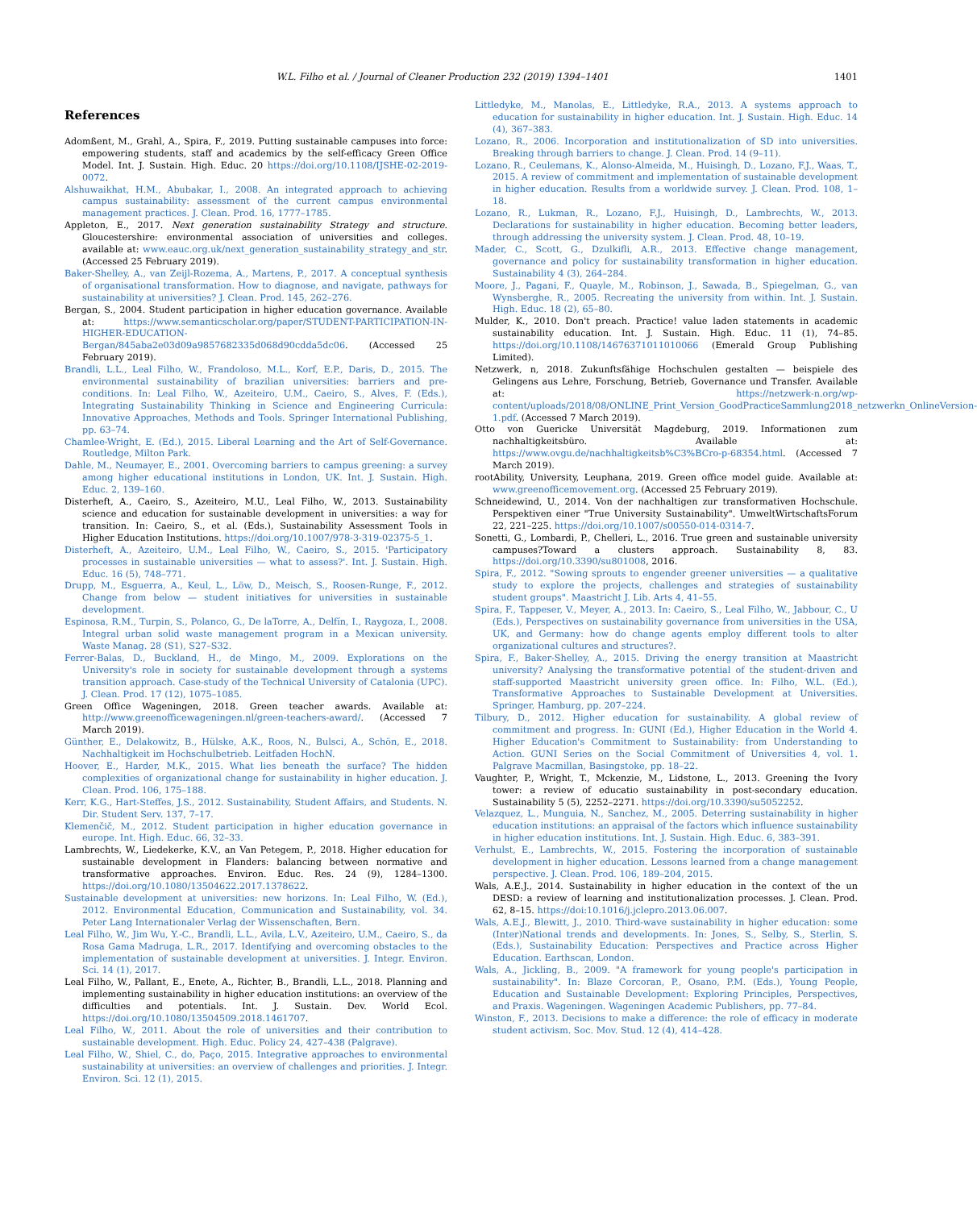W.L. Filho et al. / Journal of Cleaner Production 232 (2019) 1394–1401 1401
References
Adomßent, M., Grahl, A., Spira, F., 2019. Putting sustainable campuses into force: empowering students, staff and academics by the self-efficacy Green Office Model. Int. J. Sustain. High. Educ. 20 https://doi.org/10.1108/IJSHE-02-2019-0072.
Alshuwaikhat, H.M., Abubakar, I., 2008. An integrated approach to achieving campus sustainability: assessment of the current campus environmental management practices. J. Clean. Prod. 16, 1777–1785.
Appleton, E., 2017. Next generation sustainability Strategy and structure. Gloucestershire: environmental association of universities and colleges. available at: www.eauc.org.uk/next_generation_sustainability_strategy_and_str. (Accessed 25 February 2019).
Baker-Shelley, A., van Zeijl-Rozema, A., Martens, P., 2017. A conceptual synthesis of organisational transformation. How to diagnose, and navigate, pathways for sustainability at universities? J. Clean. Prod. 145, 262–276.
Bergan, S., 2004. Student participation in higher education governance. Available at: https://www.semanticscholar.org/paper/STUDENT-PARTICIPATION-IN-HIGHER-EDUCATION-Bergan/845aba2e03d09a9857682335d068d90cdda5dc06. (Accessed 25 February 2019).
Brandli, L.L., Leal Filho, W., Frandoloso, M.L., Korf, E.P., Daris, D., 2015. The environmental sustainability of brazilian universities: barriers and pre-conditions. In: Leal Filho, W., Azeiteiro, U.M., Caeiro, S., Alves, F. (Eds.), Integrating Sustainability Thinking in Science and Engineering Curricula: Innovative Approaches, Methods and Tools. Springer International Publishing, pp. 63–74.
Chamlee-Wright, E. (Ed.), 2015. Liberal Learning and the Art of Self-Governance. Routledge, Milton Park.
Dahle, M., Neumayer, E., 2001. Overcoming barriers to campus greening: a survey among higher educational institutions in London, UK. Int. J. Sustain. High. Educ. 2, 139–160.
Disterheft, A., Caeiro, S., Azeiteiro, M.U., Leal Filho, W., 2013. Sustainability science and education for sustainable development in universities: a way for transition. In: Caeiro, S., et al. (Eds.), Sustainability Assessment Tools in Higher Education Institutions. https://doi.org/10.1007/978-3-319-02375-5_1.
Disterheft, A., Azeiteiro, U.M., Leal Filho, W., Caeiro, S., 2015. 'Participatory processes in sustainable universities — what to assess?'. Int. J. Sustain. High. Educ. 16 (5), 748–771.
Drupp, M., Esguerra, A., Keul, L., Löw, D., Meisch, S., Roosen-Runge, F., 2012. Change from below — student initiatives for universities in sustainable development.
Espinosa, R.M., Turpin, S., Polanco, G., De laTorre, A., Delfín, I., Raygoza, I., 2008. Integral urban solid waste management program in a Mexican university. Waste Manag. 28 (S1), S27–S32.
Ferrer-Balas, D., Buckland, H., de Mingo, M., 2009. Explorations on the University's role in society for sustainable development through a systems transition approach. Case-study of the Technical University of Catalonia (UPC). J. Clean. Prod. 17 (12), 1075–1085.
Green Office Wageningen, 2018. Green teacher awards. Available at: http://www.greenofficewageningen.nl/green-teachers-award/. (Accessed 7 March 2019).
Günther, E., Delakowitz, B., Hülske, A.K., Roos, N., Bulsci, A., Schön, E., 2018. Nachhaltigkeit im Hochschulbetrieb. Leitfaden HochN.
Hoover, E., Harder, M.K., 2015. What lies beneath the surface? The hidden complexities of organizational change for sustainability in higher education. J. Clean. Prod. 106, 175–188.
Kerr, K.G., Hart-Steffes, J.S., 2012. Sustainability, Student Affairs, and Students. N. Dir. Student Serv. 137, 7–17.
Klemenčič, M., 2012. Student participation in higher education governance in europe. Int. High. Educ. 66, 32–33.
Lambrechts, W., Liedekerke, K.V., an Van Petegem, P., 2018. Higher education for sustainable development in Flanders: balancing between normative and transformative approaches. Environ. Educ. Res. 24 (9), 1284–1300. https://doi.org/10.1080/13504622.2017.1378622.
Sustainable development at universities: new horizons. In: Leal Filho, W. (Ed.), 2012. Environmental Education, Communication and Sustainability, vol. 34. Peter Lang Internationaler Verlag der Wissenschaften, Bern.
Leal Filho, W., Jim Wu, Y.-C., Brandli, L.L., Avila, L.V., Azeiteiro, U.M., Caeiro, S., da Rosa Gama Madruga, L.R., 2017. Identifying and overcoming obstacles to the implementation of sustainable development at universities. J. Integr. Environ. Sci. 14 (1), 2017.
Leal Filho, W., Pallant, E., Enete, A., Richter, B., Brandli, L.L., 2018. Planning and implementing sustainability in higher education institutions: an overview of the difficulties and potentials. Int. J. Sustain. Dev. World Ecol. https://doi.org/10.1080/13504509.2018.1461707.
Leal Filho, W., 2011. About the role of universities and their contribution to sustainable development. High. Educ. Policy 24, 427–438 (Palgrave).
Leal Filho, W., Shiel, C., do, Paço, 2015. Integrative approaches to environmental sustainability at universities: an overview of challenges and priorities. J. Integr. Environ. Sci. 12 (1), 2015.
Littledyke, M., Manolas, E., Littledyke, R.A., 2013. A systems approach to education for sustainability in higher education. Int. J. Sustain. High. Educ. 14 (4), 367–383.
Lozano, R., 2006. Incorporation and institutionalization of SD into universities. Breaking through barriers to change. J. Clean. Prod. 14 (9–11).
Lozano, R., Ceulemans, K., Alonso-Almeida, M., Huisingh, D., Lozano, F.J., Waas, T., 2015. A review of commitment and implementation of sustainable development in higher education. Results from a worldwide survey. J. Clean. Prod. 108, 1–18.
Lozano, R., Lukman, R., Lozano, F.J., Huisingh, D., Lambrechts, W., 2013. Declarations for sustainability in higher education. Becoming better leaders, through addressing the university system. J. Clean. Prod. 48, 10–19.
Mader, C., Scott, G., Dzulkifli, A.R., 2013. Effective change management, governance and policy for sustainability transformation in higher education. Sustainability 4 (3), 264–284.
Moore, J., Pagani, F., Quayle, M., Robinson, J., Sawada, B., Spiegelman, G., van Wynsberghe, R., 2005. Recreating the university from within. Int. J. Sustain. High. Educ. 18 (2), 65–80.
Mulder, K., 2010. Don't preach. Practice! value laden statements in academic sustainability education. Int. J. Sustain. High. Educ. 11 (1), 74–85. https://doi.org/10.1108/14676371011010066 (Emerald Group Publishing Limited).
Netzwerk, n, 2018. Zukunftsfähige Hochschulen gestalten — beispiele des Gelingens aus Lehre, Forschung, Betrieb, Governance und Transfer. Available at: https://netzwerk-n.org/wp-content/uploads/2018/08/ONLINE_Print_Version_GoodPracticeSammlung2018_netzwerkn_OnlineVersion-1.pdf. (Accessed 7 March 2019).
Otto von Guericke Universität Magdeburg, 2019. Informationen zum nachhaltigkeitsbüro. Available at: https://www.ovgu.de/nachhaltigkeitsb%C3%BCro-p-68354.html. (Accessed 7 March 2019).
rootAbility, University, Leuphana, 2019. Green office model guide. Available at: www.greenofficemovement.org. (Accessed 25 February 2019).
Schneidewind, U., 2014. Von der nachhaltigen zur transformativen Hochschule. Perspektiven einer "True University Sustainability". UmweltWirtschaftsForum 22, 221–225. https://doi.org/10.1007/s00550-014-0314-7.
Sonetti, G., Lombardi, P., Chelleri, L., 2016. True green and sustainable university campuses?Toward a clusters approach. Sustainability 8, 83. https://doi.org/10.3390/su801008, 2016.
Spira, F., 2012. "Sowing sprouts to engender greener universities — a qualitative study to explore the projects, challenges and strategies of sustainability student groups". Maastricht J. Lib. Arts 4, 41–55.
Spira, F., Tappeser, V., Meyer, A., 2013. In: Caeiro, S., Leal Filho, W., Jabbour, C., U (Eds.), Perspectives on sustainability governance from universities in the USA, UK, and Germany: how do change agents employ different tools to alter organizational cultures and structures?.
Spira, F., Baker-Shelley, A., 2015. Driving the energy transition at Maastricht university? Analysing the transformative potential of the student-driven and staff-supported Maastricht university green office. In: Filho, W.L. (Ed.), Transformative Approaches to Sustainable Development at Universities. Springer, Hamburg, pp. 207–224.
Tilbury, D., 2012. Higher education for sustainability. A global review of commitment and progress. In: GUNI (Ed.), Higher Education in the World 4. Higher Education's Commitment to Sustainability: from Understanding to Action. GUNI Series on the Social Commitment of Universities 4, vol. 1. Palgrave Macmillan, Basingstoke, pp. 18–22.
Vaughter, P., Wright, T., Mckenzie, M., Lidstone, L., 2013. Greening the Ivory tower: a review of educatio sustainability in post-secondary education. Sustainability 5 (5), 2252–2271. https://doi.org/10.3390/su5052252.
Velazquez, L., Munguia, N., Sanchez, M., 2005. Deterring sustainability in higher education institutions: an appraisal of the factors which influence sustainability in higher education institutions. Int. J. Sustain. High. Educ. 6, 383–391.
Verhulst, E., Lambrechts, W., 2015. Fostering the incorporation of sustainable development in higher education. Lessons learned from a change management perspective. J. Clean. Prod. 106, 189–204, 2015.
Wals, A.E.J., 2014. Sustainability in higher education in the context of the un DESD: a review of learning and institutionalization processes. J. Clean. Prod. 62, 8–15. https://doi:10.1016/j.jclepro.2013.06.007.
Wals, A.E.J., Blewitt, J., 2010. Third-wave sustainability in higher education: some (Inter)National trends and developments. In: Jones, S., Selby, S., Sterlin, S. (Eds.), Sustainability Education: Perspectives and Practice across Higher Education. Earthscan, London.
Wals, A., Jickling, B., 2009. "A framework for young people's participation in sustainability". In: Blaze Corcoran, P., Osano, P.M. (Eds.), Young People, Education and Sustainable Development: Exploring Principles, Perspectives, and Praxis. Wageningen. Wageningen Academic Publishers, pp. 77–84.
Winston, F., 2013. Decisions to make a difference: the role of efficacy in moderate student activism. Soc. Mov. Stud. 12 (4), 414–428.